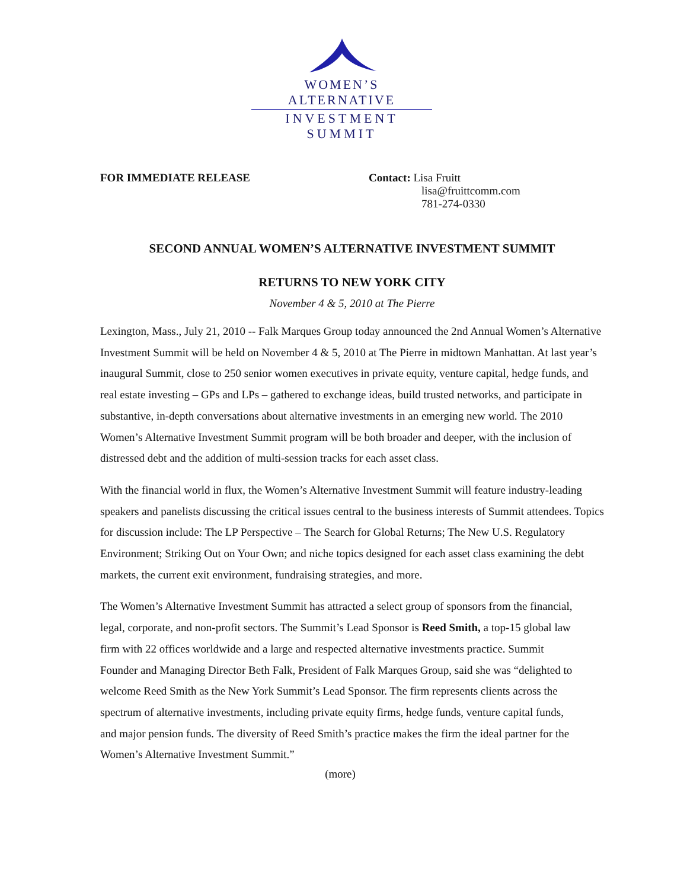WOMEN’S ALTERNATIVE
INVESTMENT SUMMIT
FOR IMMEDIATE RELEASE Contact: Lisa Fruitt
lisa@fruittcomm.com
781-274-0330
SECOND ANNUAL WOMEN’S ALTERNATIVE INVESTMENT SUMMIT
RETURNS TO NEW YORK CITY
November 4 & 5, 2010 at The Pierre
Lexington, Mass., July 21, 2010 -- Falk Marques Group today announced the 2nd Annual Women’s Alternative Investment Summit will be held on November 4 & 5, 2010 at The Pierre in midtown Manhattan. At last year’s inaugural Summit, close to 250 senior women executives in private equity, venture capital, hedge funds, and real estate investing – GPs and LPs – gathered to exchange ideas, build trusted networks, and participate in substantive, in-depth conversations about alternative investments in an emerging new world. The 2010 Women’s Alternative Investment Summit program will be both broader and deeper, with the inclusion of distressed debt and the addition of multi-session tracks for each asset class.
With the financial world in flux, the Women’s Alternative Investment Summit will feature industry-leading speakers and panelists discussing the critical issues central to the business interests of Summit attendees. Topics for discussion include: The LP Perspective – The Search for Global Returns; The New U.S. Regulatory Environment; Striking Out on Your Own; and niche topics designed for each asset class examining the debt markets, the current exit environment, fundraising strategies, and more.
The Women’s Alternative Investment Summit has attracted a select group of sponsors from the financial, legal, corporate, and non-profit sectors. The Summit’s Lead Sponsor is Reed Smith, a top-15 global law firm with 22 offices worldwide and a large and respected alternative investments practice. Summit Founder and Managing Director Beth Falk, President of Falk Marques Group, said she was “delighted to welcome Reed Smith as the New York Summit’s Lead Sponsor. The firm represents clients across the spectrum of alternative investments, including private equity firms, hedge funds, venture capital funds, and major pension funds. The diversity of Reed Smith’s practice makes the firm the ideal partner for the Women’s Alternative Investment Summit.”
(more)